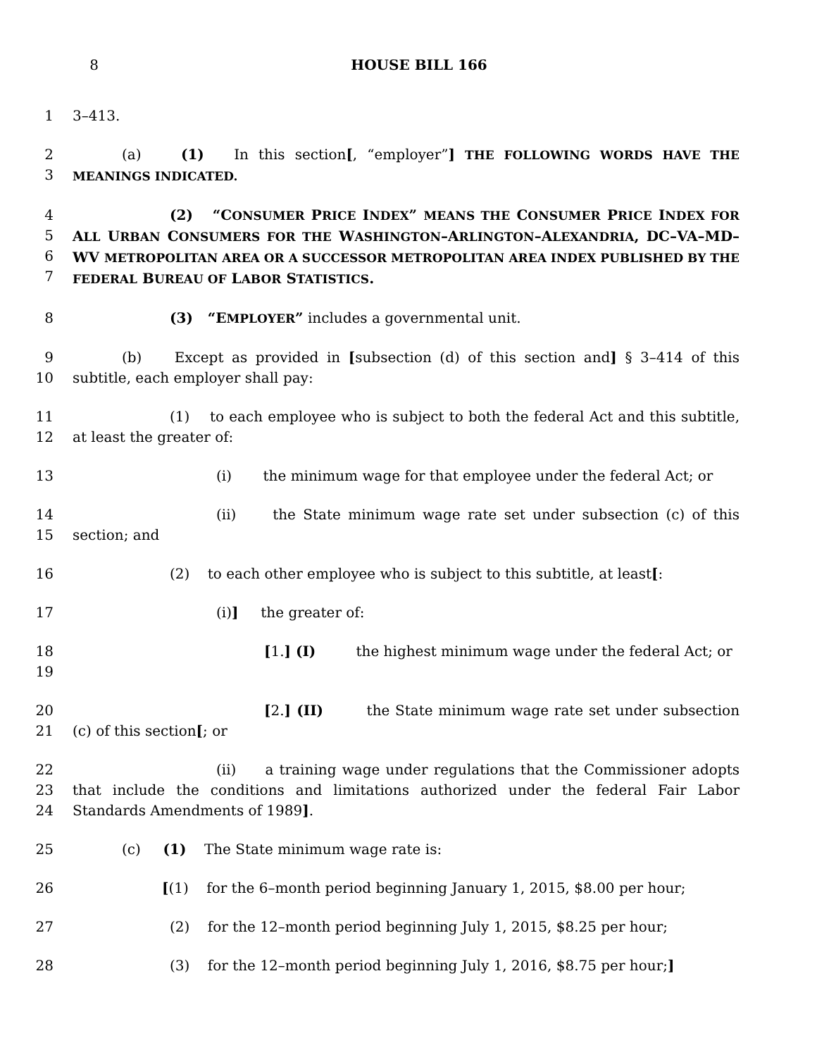8 HOUSE BILL 166
1 3–413.
2
3
(a) (1) In this section[, “employer”] THE FOLLOWING WORDS HAVE THE MEANINGS INDICATED.
4
5
6
7
(2) “CONSUMER PRICE INDEX” MEANS THE CONSUMER PRICE INDEX FOR ALL URBAN CONSUMERS FOR THE WASHINGTON–ARLINGTON–ALEXANDRIA, DC–VA–MD–WV METROPOLITAN AREA OR A SUCCESSOR METROPOLITAN AREA INDEX PUBLISHED BY THE FEDERAL BUREAU OF LABOR STATISTICS.
8 (3) “EMPLOYER” includes a governmental unit.
9
10
(b) Except as provided in [subsection (d) of this section and] § 3–414 of this subtitle, each employer shall pay:
11
12
(1) to each employee who is subject to both the federal Act and this subtitle, at least the greater of:
13 (i) the minimum wage for that employee under the federal Act; or
14
15
(ii) the State minimum wage rate set under subsection (c) of this section; and
16 (2) to each other employee who is subject to this subtitle, at least[:
17 (i)] the greater of:
18
19
[1.] (I) the highest minimum wage under the federal Act; or
20
21
[2.] (II) the State minimum wage rate set under subsection (c) of this section[; or
22
23
24
(ii) a training wage under regulations that the Commissioner adopts that include the conditions and limitations authorized under the federal Fair Labor Standards Amendments of 1989].
25 (c) (1) The State minimum wage rate is:
26 [(1) for the 6–month period beginning January 1, 2015, $8.00 per hour;
27 (2) for the 12–month period beginning July 1, 2015, $8.25 per hour;
28 (3) for the 12–month period beginning July 1, 2016, $8.75 per hour;]